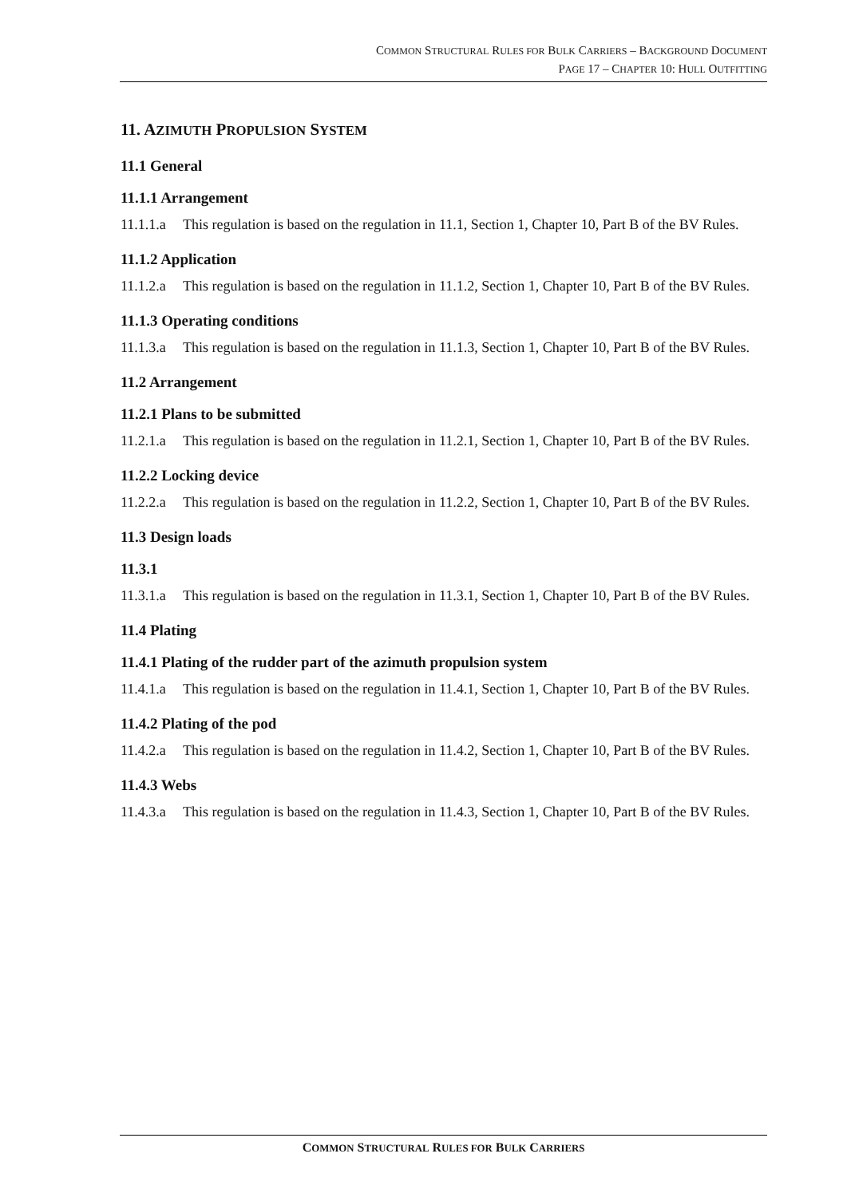COMMON STRUCTURAL RULES FOR BULK CARRIERS – BACKGROUND DOCUMENT
PAGE 17 – CHAPTER 10: HULL OUTFITTING
11. AZIMUTH PROPULSION SYSTEM
11.1 General
11.1.1 Arrangement
11.1.1.a This regulation is based on the regulation in 11.1, Section 1, Chapter 10, Part B of the BV Rules.
11.1.2 Application
11.1.2.a This regulation is based on the regulation in 11.1.2, Section 1, Chapter 10, Part B of the BV Rules.
11.1.3 Operating conditions
11.1.3.a This regulation is based on the regulation in 11.1.3, Section 1, Chapter 10, Part B of the BV Rules.
11.2 Arrangement
11.2.1 Plans to be submitted
11.2.1.a This regulation is based on the regulation in 11.2.1, Section 1, Chapter 10, Part B of the BV Rules.
11.2.2 Locking device
11.2.2.a This regulation is based on the regulation in 11.2.2, Section 1, Chapter 10, Part B of the BV Rules.
11.3 Design loads
11.3.1
11.3.1.a This regulation is based on the regulation in 11.3.1, Section 1, Chapter 10, Part B of the BV Rules.
11.4 Plating
11.4.1 Plating of the rudder part of the azimuth propulsion system
11.4.1.a This regulation is based on the regulation in 11.4.1, Section 1, Chapter 10, Part B of the BV Rules.
11.4.2 Plating of the pod
11.4.2.a This regulation is based on the regulation in 11.4.2, Section 1, Chapter 10, Part B of the BV Rules.
11.4.3 Webs
11.4.3.a This regulation is based on the regulation in 11.4.3, Section 1, Chapter 10, Part B of the BV Rules.
COMMON STRUCTURAL RULES FOR BULK CARRIERS